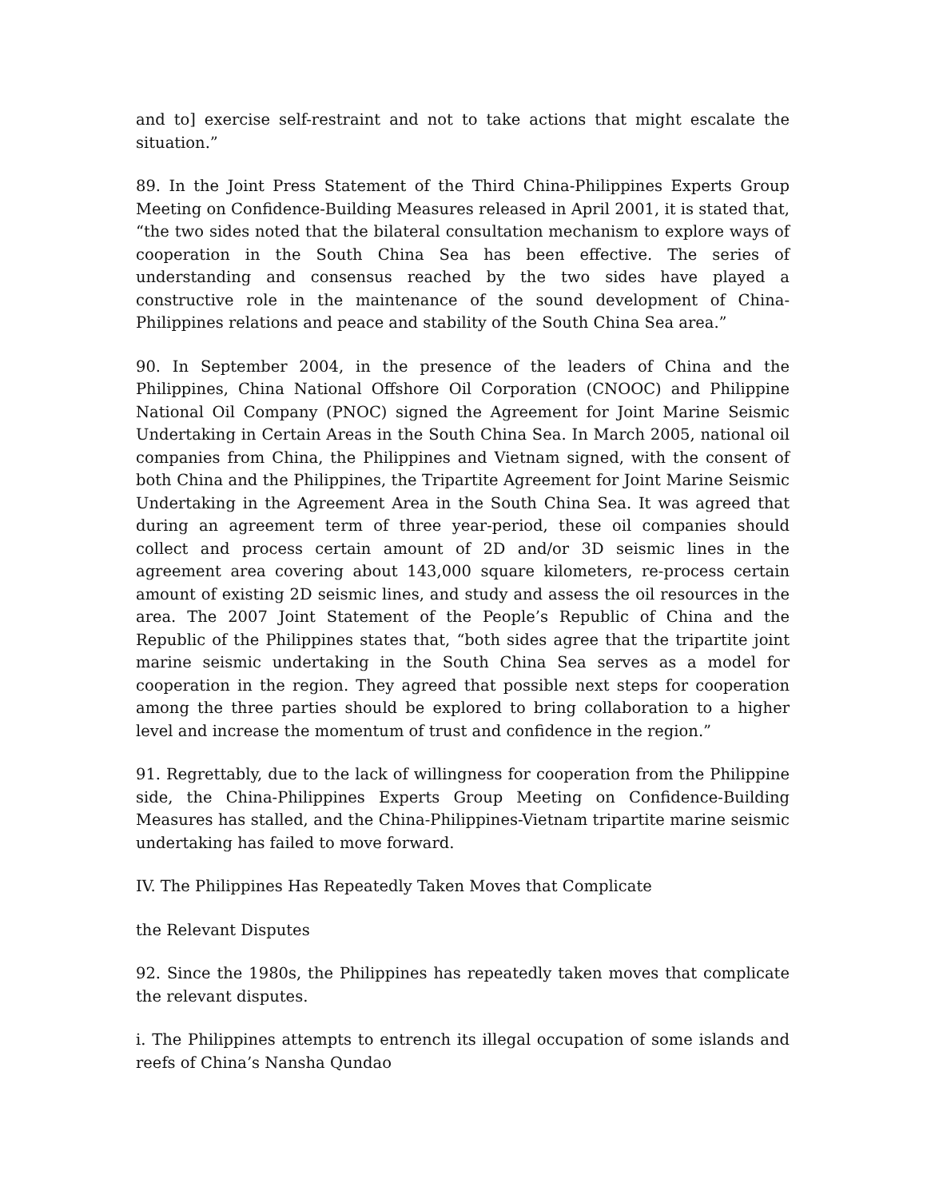and to] exercise self-restraint and not to take actions that might escalate the situation.”
89. In the Joint Press Statement of the Third China-Philippines Experts Group Meeting on Confidence-Building Measures released in April 2001, it is stated that, “the two sides noted that the bilateral consultation mechanism to explore ways of cooperation in the South China Sea has been effective. The series of understanding and consensus reached by the two sides have played a constructive role in the maintenance of the sound development of China-Philippines relations and peace and stability of the South China Sea area.”
90. In September 2004, in the presence of the leaders of China and the Philippines, China National Offshore Oil Corporation (CNOOC) and Philippine National Oil Company (PNOC) signed the Agreement for Joint Marine Seismic Undertaking in Certain Areas in the South China Sea. In March 2005, national oil companies from China, the Philippines and Vietnam signed, with the consent of both China and the Philippines, the Tripartite Agreement for Joint Marine Seismic Undertaking in the Agreement Area in the South China Sea. It was agreed that during an agreement term of three year-period, these oil companies should collect and process certain amount of 2D and/or 3D seismic lines in the agreement area covering about 143,000 square kilometers, re-process certain amount of existing 2D seismic lines, and study and assess the oil resources in the area. The 2007 Joint Statement of the People’s Republic of China and the Republic of the Philippines states that, “both sides agree that the tripartite joint marine seismic undertaking in the South China Sea serves as a model for cooperation in the region. They agreed that possible next steps for cooperation among the three parties should be explored to bring collaboration to a higher level and increase the momentum of trust and confidence in the region.”
91. Regrettably, due to the lack of willingness for cooperation from the Philippine side, the China-Philippines Experts Group Meeting on Confidence-Building Measures has stalled, and the China-Philippines-Vietnam tripartite marine seismic undertaking has failed to move forward.
IV. The Philippines Has Repeatedly Taken Moves that Complicate
the Relevant Disputes
92. Since the 1980s, the Philippines has repeatedly taken moves that complicate the relevant disputes.
i. The Philippines attempts to entrench its illegal occupation of some islands and reefs of China’s Nansha Qundao